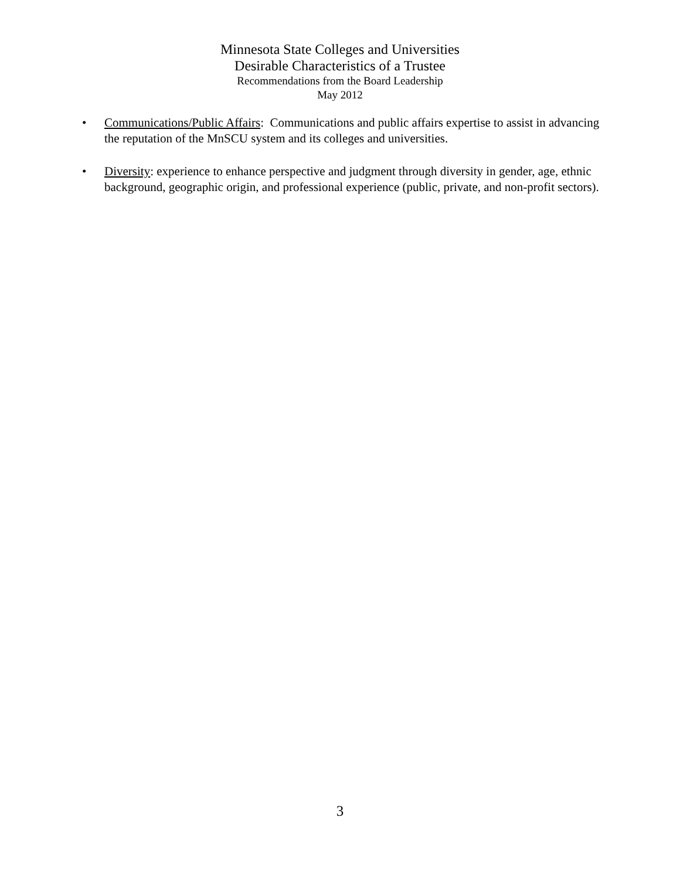Minnesota State Colleges and Universities
Desirable Characteristics of a Trustee
Recommendations from the Board Leadership
May 2012
• Communications/Public Affairs: Communications and public affairs expertise to assist in advancing the reputation of the MnSCU system and its colleges and universities.
• Diversity: experience to enhance perspective and judgment through diversity in gender, age, ethnic background, geographic origin, and professional experience (public, private, and non-profit sectors).
3